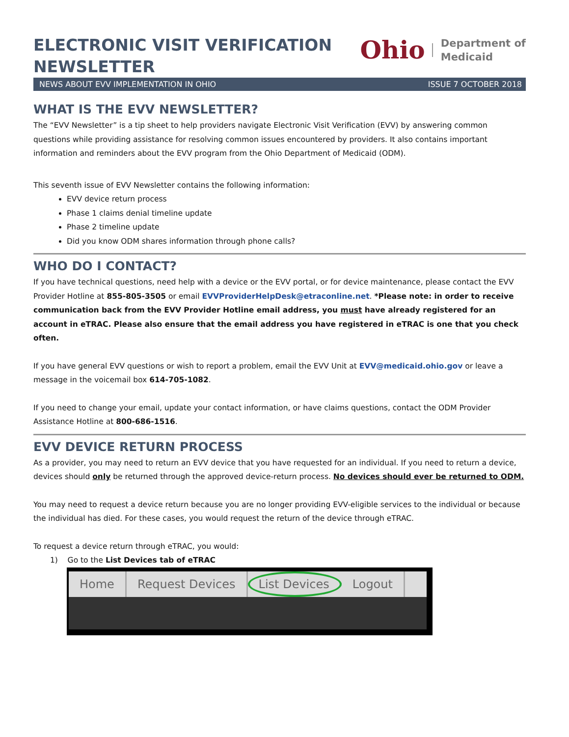ELECTRONIC VISIT VERIFICATION
NEWSLETTER
Ohio Department of
Medicaid
NEWS ABOUT EVV IMPLEMENTATION IN OHIO ISSUE 7 OCTOBER 2018
WHAT IS THE EVV NEWSLETTER?
The “EVV Newsletter” is a tip sheet to help providers navigate Electronic Visit Verification (EVV) by answering common questions while providing assistance for resolving common issues encountered by providers. It also contains important information and reminders about the EVV program from the Ohio Department of Medicaid (ODM).
This seventh issue of EVV Newsletter contains the following information:
EVV device return process
Phase 1 claims denial timeline update
Phase 2 timeline update
Did you know ODM shares information through phone calls?
WHO DO I CONTACT?
If you have technical questions, need help with a device or the EVV portal, or for device maintenance, please contact the EVV Provider Hotline at 855-805-3505 or email EVVProviderHelpDesk@etraconline.net. *Please note: in order to receive communication back from the EVV Provider Hotline email address, you must have already registered for an account in eTRAC. Please also ensure that the email address you have registered in eTRAC is one that you check often.
If you have general EVV questions or wish to report a problem, email the EVV Unit at EVV@medicaid.ohio.gov or leave a message in the voicemail box 614-705-1082.
If you need to change your email, update your contact information, or have claims questions, contact the ODM Provider Assistance Hotline at 800-686-1516.
EVV DEVICE RETURN PROCESS
As a provider, you may need to return an EVV device that you have requested for an individual. If you need to return a device, devices should only be returned through the approved device-return process. No devices should ever be returned to ODM.
You may need to request a device return because you are no longer providing EVV-eligible services to the individual or because the individual has died. For these cases, you would request the return of the device through eTRAC.
To request a device return through eTRAC, you would:
1) Go to the List Devices tab of eTRAC
Home Request Devices List Devices Logout